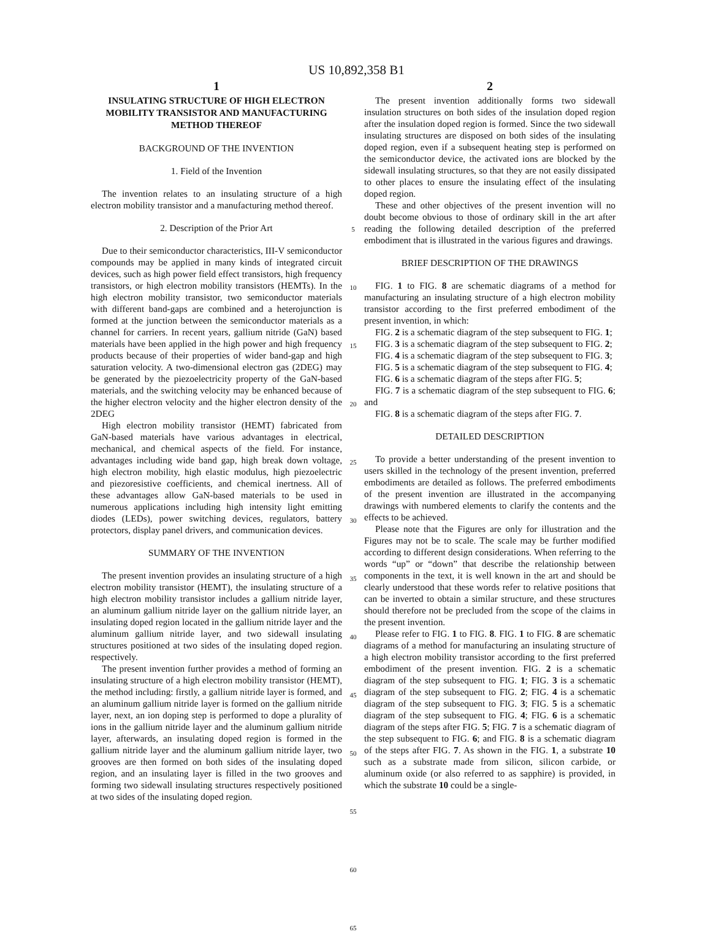US 10,892,358 B1
1
INSULATING STRUCTURE OF HIGH ELECTRON MOBILITY TRANSISTOR AND MANUFACTURING METHOD THEREOF
BACKGROUND OF THE INVENTION
1. Field of the Invention
The invention relates to an insulating structure of a high electron mobility transistor and a manufacturing method thereof.
2. Description of the Prior Art
Due to their semiconductor characteristics, III-V semiconductor compounds may be applied in many kinds of integrated circuit devices, such as high power field effect transistors, high frequency transistors, or high electron mobility transistors (HEMTs). In the high electron mobility transistor, two semiconductor materials with different band-gaps are combined and a heterojunction is formed at the junction between the semiconductor materials as a channel for carriers. In recent years, gallium nitride (GaN) based materials have been applied in the high power and high frequency products because of their properties of wider band-gap and high saturation velocity. A two-dimensional electron gas (2DEG) may be generated by the piezoelectricity property of the GaN-based materials, and the switching velocity may be enhanced because of the higher electron velocity and the higher electron density of the 2DEG
High electron mobility transistor (HEMT) fabricated from GaN-based materials have various advantages in electrical, mechanical, and chemical aspects of the field. For instance, advantages including wide band gap, high break down voltage, high electron mobility, high elastic modulus, high piezoelectric and piezoresistive coefficients, and chemical inertness. All of these advantages allow GaN-based materials to be used in numerous applications including high intensity light emitting diodes (LEDs), power switching devices, regulators, battery protectors, display panel drivers, and communication devices.
SUMMARY OF THE INVENTION
The present invention provides an insulating structure of a high electron mobility transistor (HEMT), the insulating structure of a high electron mobility transistor includes a gallium nitride layer, an aluminum gallium nitride layer on the gallium nitride layer, an insulating doped region located in the gallium nitride layer and the aluminum gallium nitride layer, and two sidewall insulating structures positioned at two sides of the insulating doped region. respectively.
The present invention further provides a method of forming an insulating structure of a high electron mobility transistor (HEMT), the method including: firstly, a gallium nitride layer is formed, and an aluminum gallium nitride layer is formed on the gallium nitride layer, next, an ion doping step is performed to dope a plurality of ions in the gallium nitride layer and the aluminum gallium nitride layer, afterwards, an insulating doped region is formed in the gallium nitride layer and the aluminum gallium nitride layer, two grooves are then formed on both sides of the insulating doped region, and an insulating layer is filled in the two grooves and forming two sidewall insulating structures respectively positioned at two sides of the insulating doped region.
5
10
15
20
25
30
35
40
45
50
55
60
65
2
The present invention additionally forms two sidewall insulation structures on both sides of the insulation doped region after the insulation doped region is formed. Since the two sidewall insulating structures are disposed on both sides of the insulating doped region, even if a subsequent heating step is performed on the semiconductor device, the activated ions are blocked by the sidewall insulating structures, so that they are not easily dissipated to other places to ensure the insulating effect of the insulating doped region.
These and other objectives of the present invention will no doubt become obvious to those of ordinary skill in the art after reading the following detailed description of the preferred embodiment that is illustrated in the various figures and drawings.
BRIEF DESCRIPTION OF THE DRAWINGS
FIG. 1 to FIG. 8 are schematic diagrams of a method for manufacturing an insulating structure of a high electron mobility transistor according to the first preferred embodiment of the present invention, in which:
FIG. 2 is a schematic diagram of the step subsequent to FIG. 1;
FIG. 3 is a schematic diagram of the step subsequent to FIG. 2;
FIG. 4 is a schematic diagram of the step subsequent to FIG. 3;
FIG. 5 is a schematic diagram of the step subsequent to FIG. 4;
FIG. 6 is a schematic diagram of the steps after FIG. 5;
FIG. 7 is a schematic diagram of the step subsequent to FIG. 6; and
FIG. 8 is a schematic diagram of the steps after FIG. 7.
DETAILED DESCRIPTION
To provide a better understanding of the present invention to users skilled in the technology of the present invention, preferred embodiments are detailed as follows. The preferred embodiments of the present invention are illustrated in the accompanying drawings with numbered elements to clarify the contents and the effects to be achieved.
Please note that the Figures are only for illustration and the Figures may not be to scale. The scale may be further modified according to different design considerations. When referring to the words “up” or “down” that describe the relationship between components in the text, it is well known in the art and should be clearly understood that these words refer to relative positions that can be inverted to obtain a similar structure, and these structures should therefore not be precluded from the scope of the claims in the present invention.
Please refer to FIG. 1 to FIG. 8. FIG. 1 to FIG. 8 are schematic diagrams of a method for manufacturing an insulating structure of a high electron mobility transistor according to the first preferred embodiment of the present invention. FIG. 2 is a schematic diagram of the step subsequent to FIG. 1; FIG. 3 is a schematic diagram of the step subsequent to FIG. 2; FIG. 4 is a schematic diagram of the step subsequent to FIG. 3; FIG. 5 is a schematic diagram of the step subsequent to FIG. 4; FIG. 6 is a schematic diagram of the steps after FIG. 5; FIG. 7 is a schematic diagram of the step subsequent to FIG. 6; and FIG. 8 is a schematic diagram of the steps after FIG. 7. As shown in the FIG. 1, a substrate 10 such as a substrate made from silicon, silicon carbide, or aluminum oxide (or also referred to as sapphire) is provided, in which the substrate 10 could be a single-